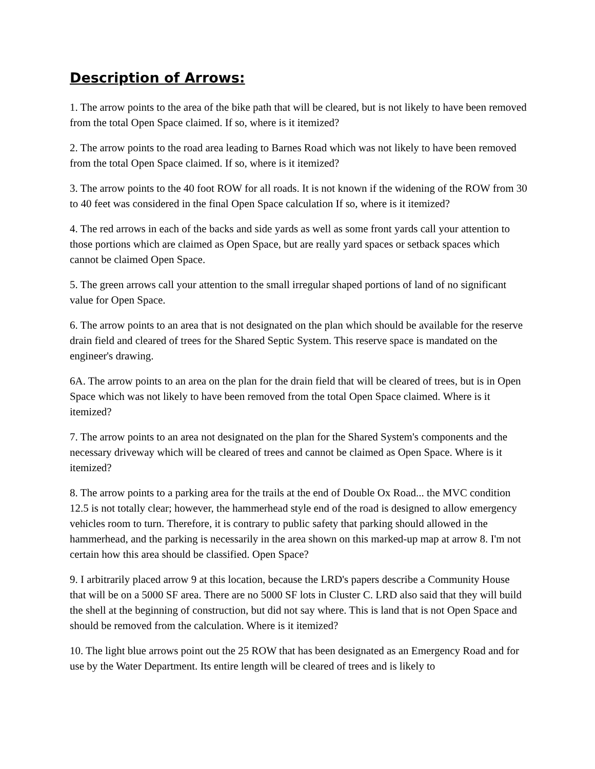Description of Arrows:
1. The arrow points to the area of the bike path that will be cleared, but is not likely to have been removed from the total Open Space claimed. If so, where is it itemized?
2. The arrow points to the road area leading to Barnes Road which was not likely to have been removed from the total Open Space claimed. If so, where is it itemized?
3. The arrow points to the 40 foot ROW for all roads. It is not known if the widening of the ROW from 30 to 40 feet was considered in the final Open Space calculation If so, where is it itemized?
4. The red arrows in each of the backs and side yards as well as some front yards call your attention to those portions which are claimed as Open Space, but are really yard spaces or setback spaces which cannot be claimed Open Space.
5. The green arrows call your attention to the small irregular shaped portions of land of no significant value for Open Space.
6. The arrow points to an area that is not designated on the plan which should be available for the reserve drain field and cleared of trees for the Shared Septic System. This reserve space is mandated on the engineer's drawing.
6A. The arrow points to an area on the plan for the drain field that will be cleared of trees, but is in Open Space which was not likely to have been removed from the total Open Space claimed. Where is it itemized?
7. The arrow points to an area not designated on the plan for the Shared System's components and the necessary driveway which will be cleared of trees and cannot be claimed as Open Space. Where is it itemized?
8. The arrow points to a parking area for the trails at the end of Double Ox Road... the MVC condition 12.5 is not totally clear; however, the hammerhead style end of the road is designed to allow emergency vehicles room to turn. Therefore, it is contrary to public safety that parking should allowed in the hammerhead, and the parking is necessarily in the area shown on this marked-up map at arrow 8. I'm not certain how this area should be classified. Open Space?
9. I arbitrarily placed arrow 9 at this location, because the LRD's papers describe a Community House that will be on a 5000 SF area. There are no 5000 SF lots in Cluster C. LRD also said that they will build the shell at the beginning of construction, but did not say where. This is land that is not Open Space and should be removed from the calculation. Where is it itemized?
10. The light blue arrows point out the 25 ROW that has been designated as an Emergency Road and for use by the Water Department. Its entire length will be cleared of trees and is likely to